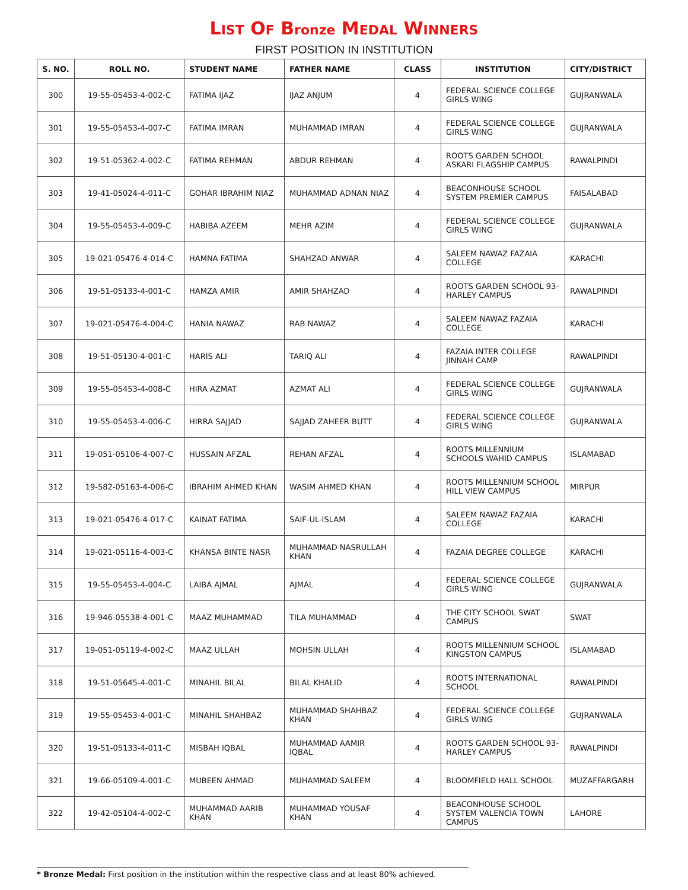LIST OF Bronze MEDAL WINNERS
FIRST POSITION IN INSTITUTION
| S. NO. | ROLL NO. | STUDENT NAME | FATHER NAME | CLASS | INSTITUTION | CITY/DISTRICT |
| --- | --- | --- | --- | --- | --- | --- |
| 300 | 19-55-05453-4-002-C | FATIMA IJAZ | IJAZ ANJUM | 4 | FEDERAL SCIENCE COLLEGE GIRLS WING | GUJRANWALA |
| 301 | 19-55-05453-4-007-C | FATIMA IMRAN | MUHAMMAD IMRAN | 4 | FEDERAL SCIENCE COLLEGE GIRLS WING | GUJRANWALA |
| 302 | 19-51-05362-4-002-C | FATIMA REHMAN | ABDUR REHMAN | 4 | ROOTS GARDEN SCHOOL ASKARI FLAGSHIP CAMPUS | RAWALPINDI |
| 303 | 19-41-05024-4-011-C | GOHAR IBRAHIM NIAZ | MUHAMMAD ADNAN NIAZ | 4 | BEACONHOUSE SCHOOL SYSTEM PREMIER CAMPUS | FAISALABAD |
| 304 | 19-55-05453-4-009-C | HABIBA AZEEM | MEHR AZIM | 4 | FEDERAL SCIENCE COLLEGE GIRLS WING | GUJRANWALA |
| 305 | 19-021-05476-4-014-C | HAMNA FATIMA | SHAHZAD ANWAR | 4 | SALEEM NAWAZ FAZAIA COLLEGE | KARACHI |
| 306 | 19-51-05133-4-001-C | HAMZA AMIR | AMIR SHAHZAD | 4 | ROOTS GARDEN SCHOOL 93-HARLEY CAMPUS | RAWALPINDI |
| 307 | 19-021-05476-4-004-C | HANIA NAWAZ | RAB NAWAZ | 4 | SALEEM NAWAZ FAZAIA COLLEGE | KARACHI |
| 308 | 19-51-05130-4-001-C | HARIS ALI | TARIQ ALI | 4 | FAZAIA INTER COLLEGE JINNAH CAMP | RAWALPINDI |
| 309 | 19-55-05453-4-008-C | HIRA AZMAT | AZMAT ALI | 4 | FEDERAL SCIENCE COLLEGE GIRLS WING | GUJRANWALA |
| 310 | 19-55-05453-4-006-C | HIRRA SAJJAD | SAJJAD ZAHEER BUTT | 4 | FEDERAL SCIENCE COLLEGE GIRLS WING | GUJRANWALA |
| 311 | 19-051-05106-4-007-C | HUSSAIN AFZAL | REHAN AFZAL | 4 | ROOTS MILLENNIUM SCHOOLS WAHID CAMPUS | ISLAMABAD |
| 312 | 19-582-05163-4-006-C | IBRAHIM AHMED KHAN | WASIM AHMED KHAN | 4 | ROOTS MILLENNIUM SCHOOL HILL VIEW CAMPUS | MIRPUR |
| 313 | 19-021-05476-4-017-C | KAINAT FATIMA | SAIF-UL-ISLAM | 4 | SALEEM NAWAZ FAZAIA COLLEGE | KARACHI |
| 314 | 19-021-05116-4-003-C | KHANSA BINTE NASR | MUHAMMAD NASRULLAH KHAN | 4 | FAZAIA DEGREE COLLEGE | KARACHI |
| 315 | 19-55-05453-4-004-C | LAIBA AJMAL | AJMAL | 4 | FEDERAL SCIENCE COLLEGE GIRLS WING | GUJRANWALA |
| 316 | 19-946-05538-4-001-C | MAAZ MUHAMMAD | TILA MUHAMMAD | 4 | THE CITY SCHOOL SWAT CAMPUS | SWAT |
| 317 | 19-051-05119-4-002-C | MAAZ ULLAH | MOHSIN ULLAH | 4 | ROOTS MILLENNIUM SCHOOL KINGSTON CAMPUS | ISLAMABAD |
| 318 | 19-51-05645-4-001-C | MINAHIL BILAL | BILAL KHALID | 4 | ROOTS INTERNATIONAL SCHOOL | RAWALPINDI |
| 319 | 19-55-05453-4-001-C | MINAHIL SHAHBAZ | MUHAMMAD SHAHBAZ KHAN | 4 | FEDERAL SCIENCE COLLEGE GIRLS WING | GUJRANWALA |
| 320 | 19-51-05133-4-011-C | MISBAH IQBAL | MUHAMMAD AAMIR IQBAL | 4 | ROOTS GARDEN SCHOOL 93-HARLEY CAMPUS | RAWALPINDI |
| 321 | 19-66-05109-4-001-C | MUBEEN AHMAD | MUHAMMAD SALEEM | 4 | BLOOMFIELD HALL SCHOOL | MUZAFFARGARH |
| 322 | 19-42-05104-4-002-C | MUHAMMAD AARIB KHAN | MUHAMMAD YOUSAF KHAN | 4 | BEACONHOUSE SCHOOL SYSTEM VALENCIA TOWN CAMPUS | LAHORE |
* Bronze Medal: First position in the institution within the respective class and at least 80% achieved.